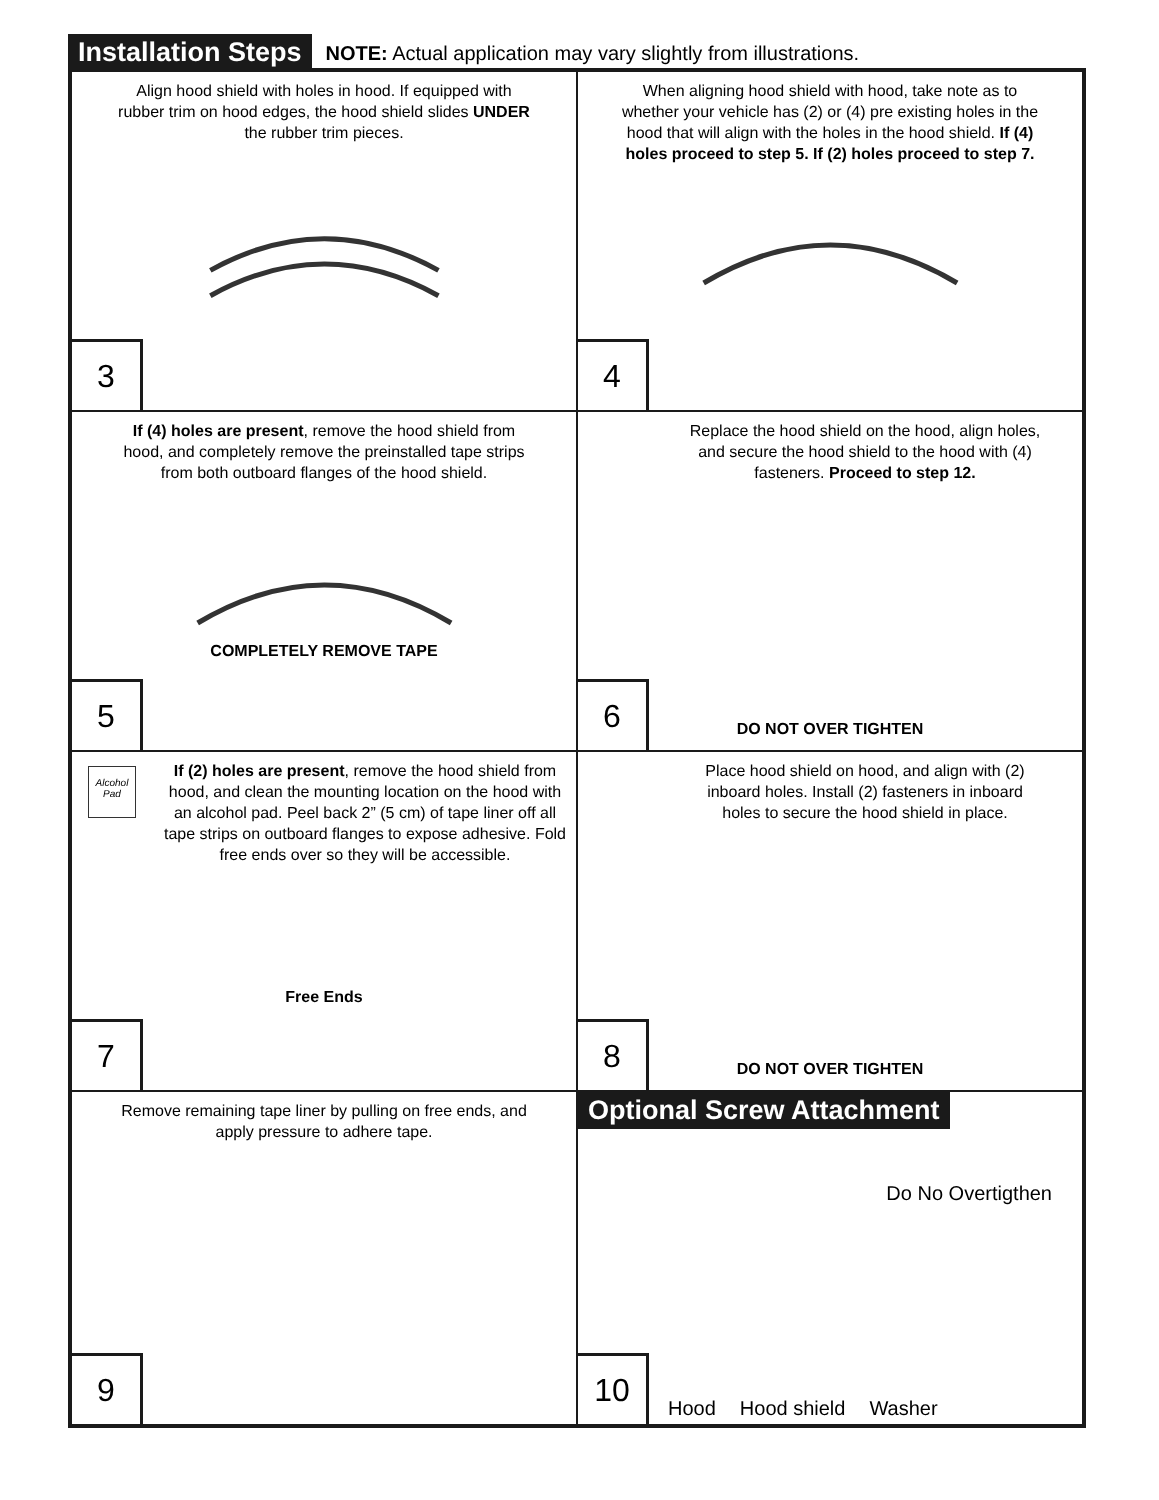Installation Steps
NOTE: Actual application may vary slightly from illustrations.
Align hood shield with holes in hood. If equipped with rubber trim on hood edges, the hood shield slides UNDER the rubber trim pieces.
3
When aligning hood shield with hood, take note as to whether your vehicle has (2) or (4) pre existing holes in the hood that will align with the holes in the hood shield. If (4) holes proceed to step 5. If (2) holes proceed to step 7.
4
If (4) holes are present, remove the hood shield from hood, and completely remove the preinstalled tape strips from both outboard flanges of the hood shield.
COMPLETELY REMOVE TAPE
5
Replace the hood shield on the hood, align holes, and secure the hood shield to the hood with (4) fasteners. Proceed to step 12.
DO NOT OVER TIGHTEN 6
If (2) holes are present, remove the hood shield from hood, and clean the mounting location on the hood with an alcohol pad. Peel back 2” (5 cm) of tape liner off all tape strips on outboard flanges to expose adhesive. Fold free ends over so they will be accessible.
Alcohol Pad
Free Ends
7
Place hood shield on hood, and align with (2) inboard holes. Install (2) fasteners in inboard holes to secure the hood shield in place.
DO NOT OVER TIGHTEN 8
Remove remaining tape liner by pulling on free ends, and apply pressure to adhere tape.
9
Optional Screw Attachment
Do No Overtigthen
Hood Hood shield Washer
10